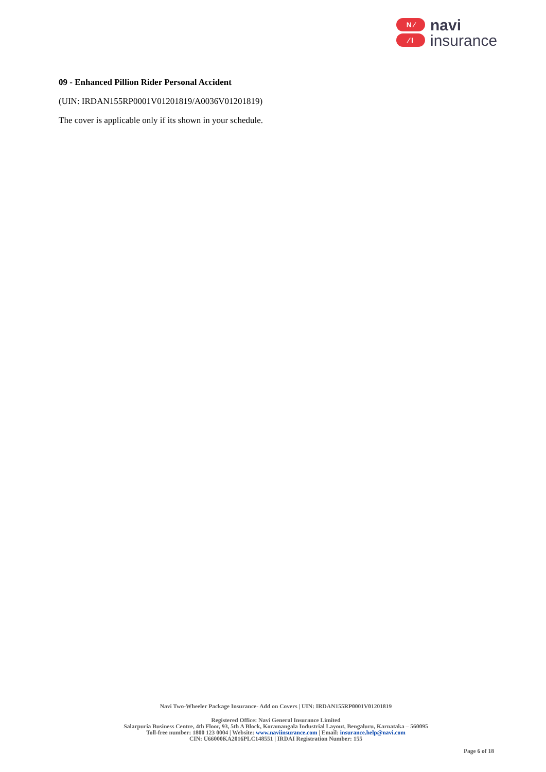N ⁄
⁄ I
navi
insurance
09 - Enhanced Pillion Rider Personal Accident
(UIN: IRDAN155RP0001V01201819/A0036V01201819)
The cover is applicable only if its shown in your schedule.
Navi Two-Wheeler Package Insurance- Add on Covers | UIN: IRDAN155RP0001V01201819
Registered Office: Navi General Insurance Limited
Salarpuria Business Centre, 4th Floor, 93, 5th A Block, Koramangala Industrial Layout, Bengaluru, Karnataka – 560095
Toll-free number: 1800 123 0004 | Website: www.naviinsurance.com | Email: insurance.help@navi.com
CIN: U66000KA2016PLC148551 | IRDAI Registration Number: 155
Page 6 of 18